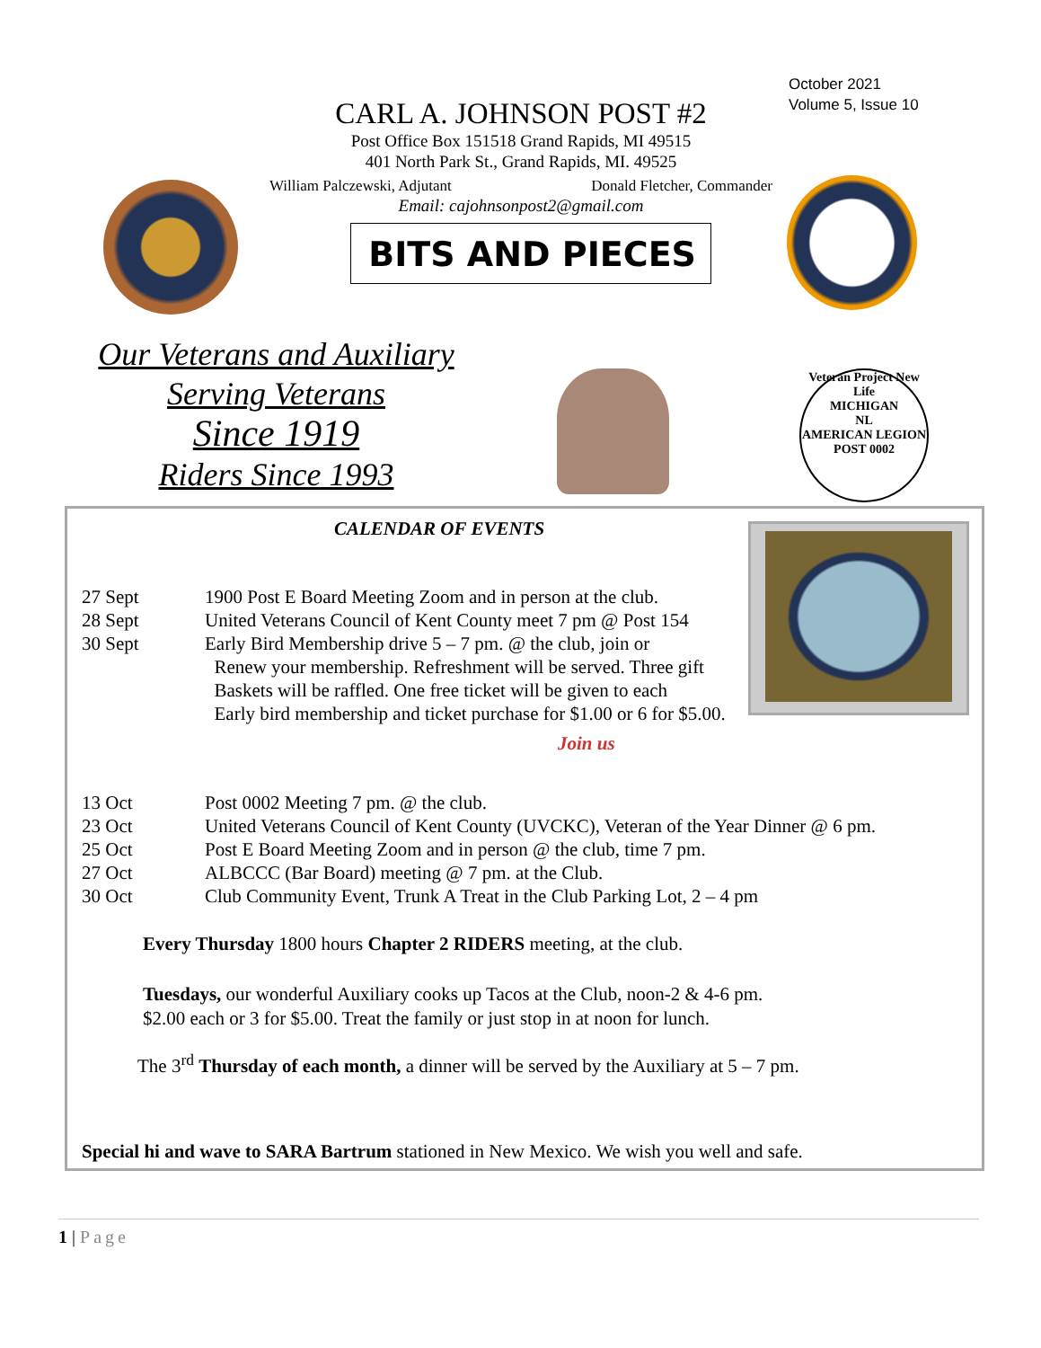October 2021
Volume 5, Issue 10
CARL A. JOHNSON POST #2
Post Office Box 151518 Grand Rapids, MI 49515
401 North Park St., Grand Rapids, MI. 49525
William Palczewski, Adjutant Donald Fletcher, Commander
Email: cajohnsonpost2@gmail.com
BITS AND PIECES
Our Veterans and Auxiliary
Serving Veterans
Since 1919
Riders Since 1993
Veteran Project New Life
MICHIGAN
NL
AMERICAN LEGION
POST 0002
CALENDAR OF EVENTS
27 Sept 1900 Post E Board Meeting Zoom and in person at the club.
28 Sept United Veterans Council of Kent County meet 7 pm @ Post 154
30 Sept Early Bird Membership drive 5 – 7 pm. @ the club, join or
Renew your membership. Refreshment will be served. Three gift
Baskets will be raffled. One free ticket will be given to each
Early bird membership and ticket purchase for $1.00 or 6 for $5.00.
Join us
13 Oct Post 0002 Meeting 7 pm. @ the club.
23 Oct United Veterans Council of Kent County (UVCKC), Veteran of the Year Dinner @ 6 pm.
25 Oct Post E Board Meeting Zoom and in person @ the club, time 7 pm.
27 Oct ALBCCC (Bar Board) meeting @ 7 pm. at the Club.
30 Oct Club Community Event, Trunk A Treat in the Club Parking Lot, 2 – 4 pm
Every Thursday 1800 hours Chapter 2 RIDERS meeting, at the club.
Tuesdays, our wonderful Auxiliary cooks up Tacos at the Club, noon-2 & 4-6 pm.
$2.00 each or 3 for $5.00. Treat the family or just stop in at noon for lunch.
The 3<sup>rd</sup> Thursday of each month, a dinner will be served by the Auxiliary at 5 – 7 pm.
Special hi and wave to SARA Bartrum stationed in New Mexico. We wish you well and safe.
1 | Page